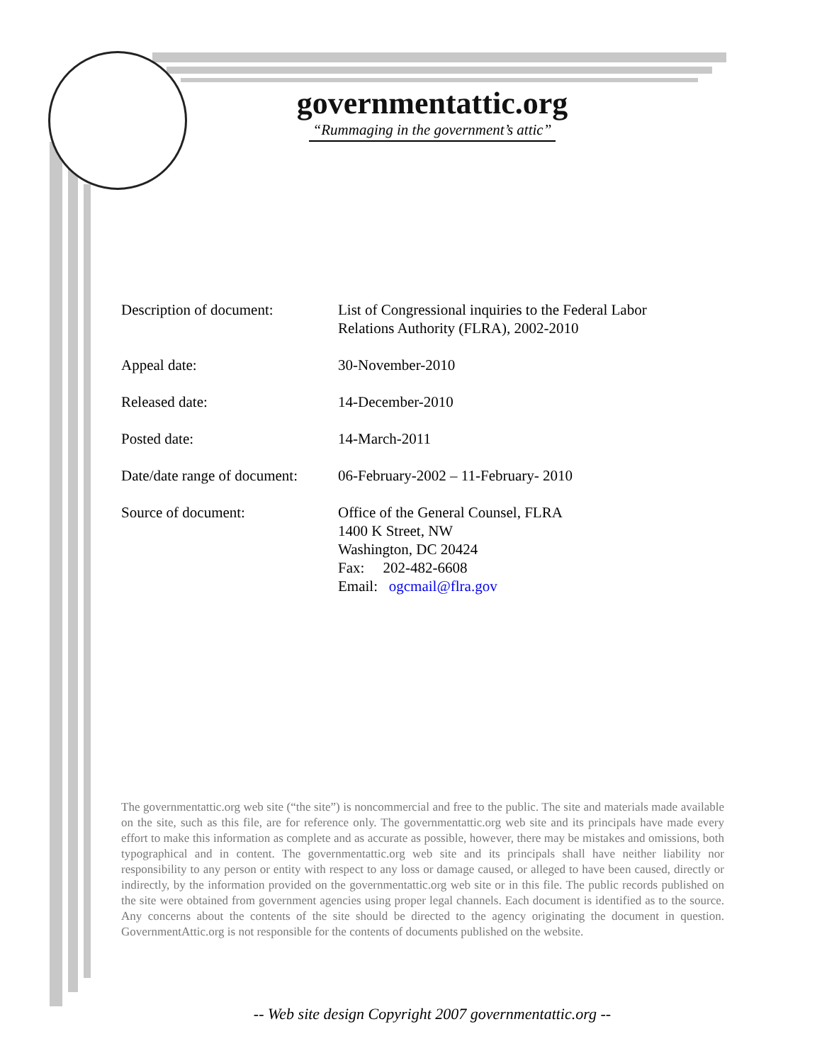governmentattic.org
“Rummaging in the government’s attic”
Description of document: List of Congressional inquiries to the Federal Labor
Relations Authority (FLRA), 2002-2010
Appeal date: 30-November-2010
Released date: 14-December-2010
Posted date: 14-March-2011
Date/date range of document:
06-February-2002 – 11-February- 2010
Source of document: Office of the General Counsel, FLRA
1400 K Street, NW
Washington, DC 20424
Fax: 202-482-6608
Email: ogcmail@flra.gov
The governmentattic.org web site (“the site”) is noncommercial and free to the public. The site and materials made available on the site, such as this file, are for reference only. The governmentattic.org web site and its principals have made every effort to make this information as complete and as accurate as possible, however, there may be mistakes and omissions, both typographical and in content. The governmentattic.org web site and its principals shall have neither liability nor responsibility to any person or entity with respect to any loss or damage caused, or alleged to have been caused, directly or indirectly, by the information provided on the governmentattic.org web site or in this file. The public records published on the site were obtained from government agencies using proper legal channels. Each document is identified as to the source. Any concerns about the contents of the site should be directed to the agency originating the document in question. GovernmentAttic.org is not responsible for the contents of documents published on the website.
-- Web site design Copyright 2007 governmentattic.org --